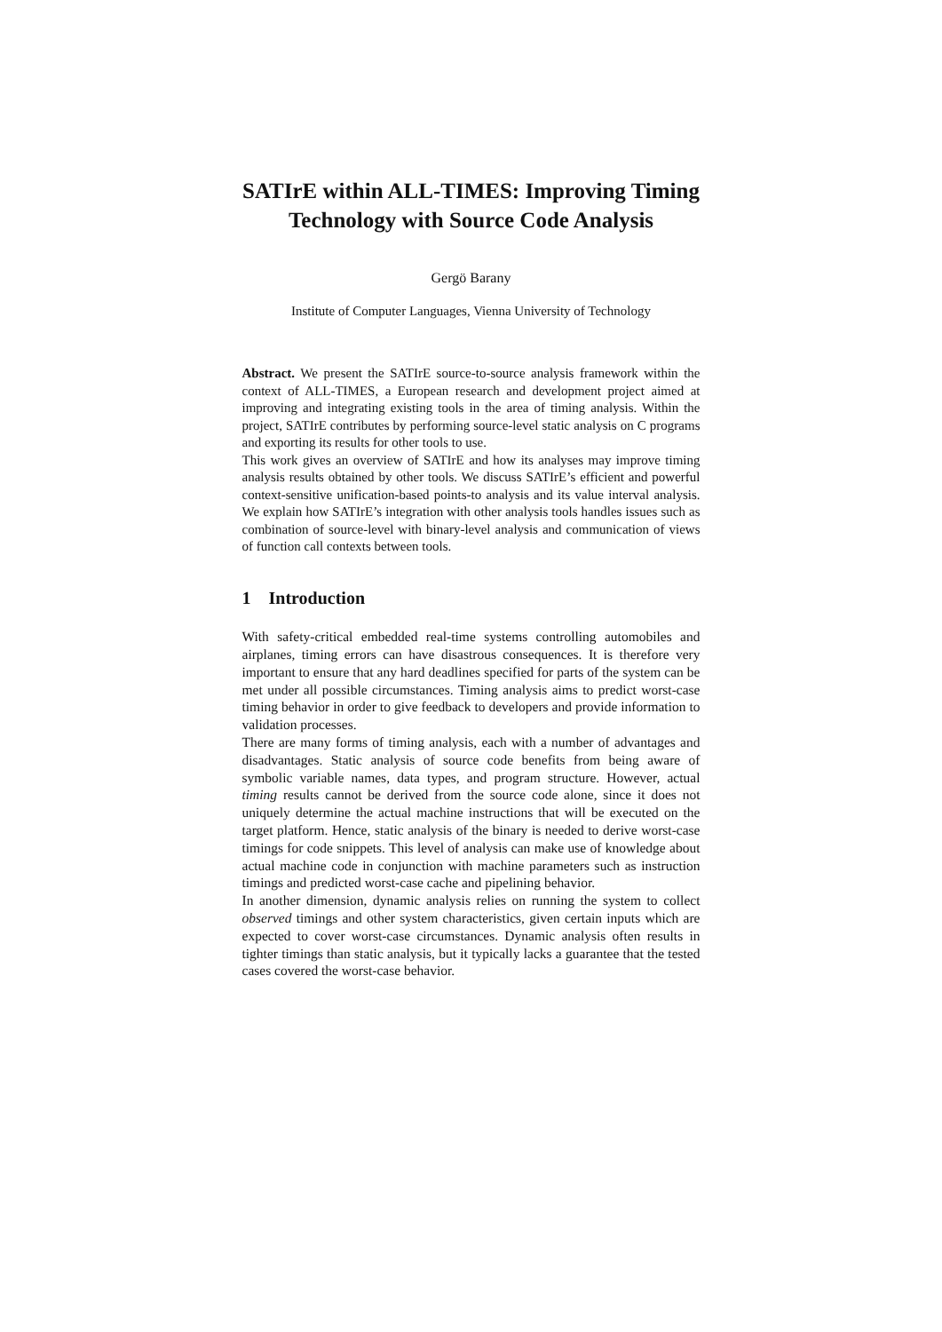SATIrE within ALL-TIMES: Improving Timing
Technology with Source Code Analysis
Gergö Barany
Institute of Computer Languages, Vienna University of Technology
Abstract. We present the SATIrE source-to-source analysis framework within the context of ALL-TIMES, a European research and development project aimed at improving and integrating existing tools in the area of timing analysis. Within the project, SATIrE contributes by performing source-level static analysis on C programs and exporting its results for other tools to use.
This work gives an overview of SATIrE and how its analyses may improve timing analysis results obtained by other tools. We discuss SATIrE’s efficient and powerful context-sensitive unification-based points-to analysis and its value interval analysis. We explain how SATIrE’s integration with other analysis tools handles issues such as combination of source-level with binary-level analysis and communication of views of function call contexts between tools.
1 Introduction
With safety-critical embedded real-time systems controlling automobiles and airplanes, timing errors can have disastrous consequences. It is therefore very important to ensure that any hard deadlines specified for parts of the system can be met under all possible circumstances. Timing analysis aims to predict worst-case timing behavior in order to give feedback to developers and provide information to validation processes.
There are many forms of timing analysis, each with a number of advantages and disadvantages. Static analysis of source code benefits from being aware of symbolic variable names, data types, and program structure. However, actual timing results cannot be derived from the source code alone, since it does not uniquely determine the actual machine instructions that will be executed on the target platform. Hence, static analysis of the binary is needed to derive worst-case timings for code snippets. This level of analysis can make use of knowledge about actual machine code in conjunction with machine parameters such as instruction timings and predicted worst-case cache and pipelining behavior.
In another dimension, dynamic analysis relies on running the system to collect observed timings and other system characteristics, given certain inputs which are expected to cover worst-case circumstances. Dynamic analysis often results in tighter timings than static analysis, but it typically lacks a guarantee that the tested cases covered the worst-case behavior.